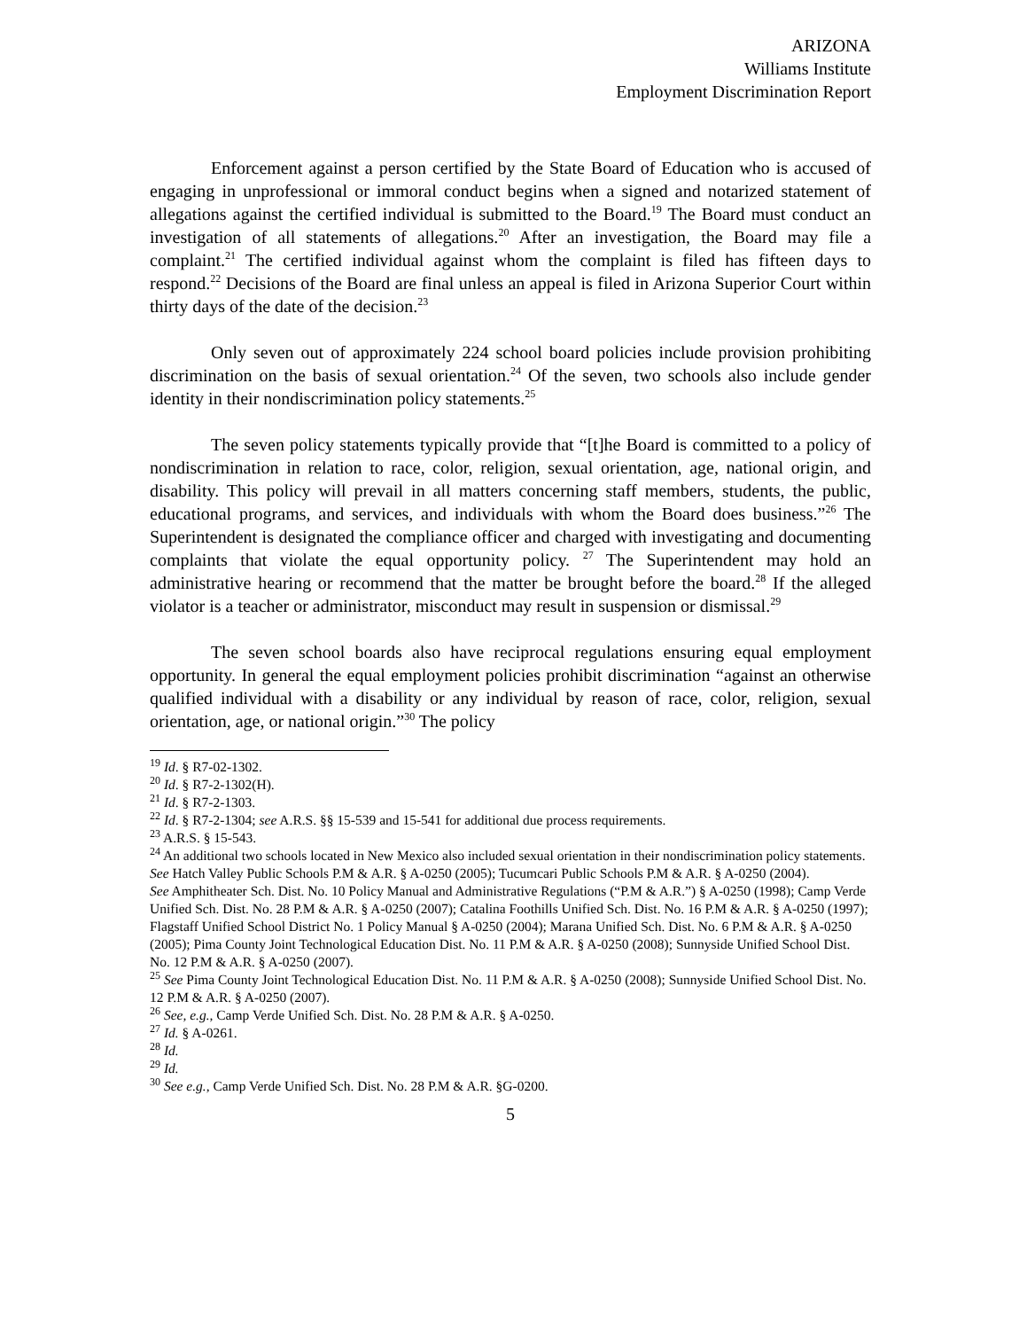ARIZONA
Williams Institute
Employment Discrimination Report
Enforcement against a person certified by the State Board of Education who is accused of engaging in unprofessional or immoral conduct begins when a signed and notarized statement of allegations against the certified individual is submitted to the Board.<sup>19</sup> The Board must conduct an investigation of all statements of allegations.<sup>20</sup> After an investigation, the Board may file a complaint.<sup>21</sup> The certified individual against whom the complaint is filed has fifteen days to respond.<sup>22</sup> Decisions of the Board are final unless an appeal is filed in Arizona Superior Court within thirty days of the date of the decision.<sup>23</sup>
Only seven out of approximately 224 school board policies include provision prohibiting discrimination on the basis of sexual orientation.<sup>24</sup> Of the seven, two schools also include gender identity in their nondiscrimination policy statements.<sup>25</sup>
The seven policy statements typically provide that “[t]he Board is committed to a policy of nondiscrimination in relation to race, color, religion, sexual orientation, age, national origin, and disability. This policy will prevail in all matters concerning staff members, students, the public, educational programs, and services, and individuals with whom the Board does business.”<sup>26</sup> The Superintendent is designated the compliance officer and charged with investigating and documenting complaints that violate the equal opportunity policy. <sup>27</sup> The Superintendent may hold an administrative hearing or recommend that the matter be brought before the board.<sup>28</sup> If the alleged violator is a teacher or administrator, misconduct may result in suspension or dismissal.<sup>29</sup>
The seven school boards also have reciprocal regulations ensuring equal employment opportunity. In general the equal employment policies prohibit discrimination “against an otherwise qualified individual with a disability or any individual by reason of race, color, religion, sexual orientation, age, or national origin.”<sup>30</sup> The policy
<sup>19</sup> Id. § R7-02-1302.
<sup>20</sup> Id. § R7-2-1302(H).
<sup>21</sup> Id. § R7-2-1303.
<sup>22</sup> Id. § R7-2-1304; see A.R.S. §§ 15-539 and 15-541 for additional due process requirements.
<sup>23</sup> A.R.S. § 15-543.
<sup>24</sup> An additional two schools located in New Mexico also included sexual orientation in their nondiscrimination policy statements. See Hatch Valley Public Schools P.M & A.R. § A-0250 (2005); Tucumcari Public Schools P.M & A.R. § A-0250 (2004).
See Amphitheater Sch. Dist. No. 10 Policy Manual and Administrative Regulations (“P.M & A.R.”) § A-0250 (1998); Camp Verde Unified Sch. Dist. No. 28 P.M & A.R. § A-0250 (2007); Catalina Foothills Unified Sch. Dist. No. 16 P.M & A.R. § A-0250 (1997); Flagstaff Unified School District No. 1 Policy Manual § A-0250 (2004); Marana Unified Sch. Dist. No. 6 P.M & A.R. § A-0250 (2005); Pima County Joint Technological Education Dist. No. 11 P.M & A.R. § A-0250 (2008); Sunnyside Unified School Dist. No. 12 P.M & A.R. § A-0250 (2007).
<sup>25</sup> See Pima County Joint Technological Education Dist. No. 11 P.M & A.R. § A-0250 (2008); Sunnyside Unified School Dist. No. 12 P.M & A.R. § A-0250 (2007).
<sup>26</sup> See, e.g., Camp Verde Unified Sch. Dist. No. 28 P.M & A.R. § A-0250.
<sup>27</sup> Id. § A-0261.
<sup>28</sup> Id.
<sup>29</sup> Id.
<sup>30</sup> See e.g., Camp Verde Unified Sch. Dist. No. 28 P.M & A.R. §G-0200.
5